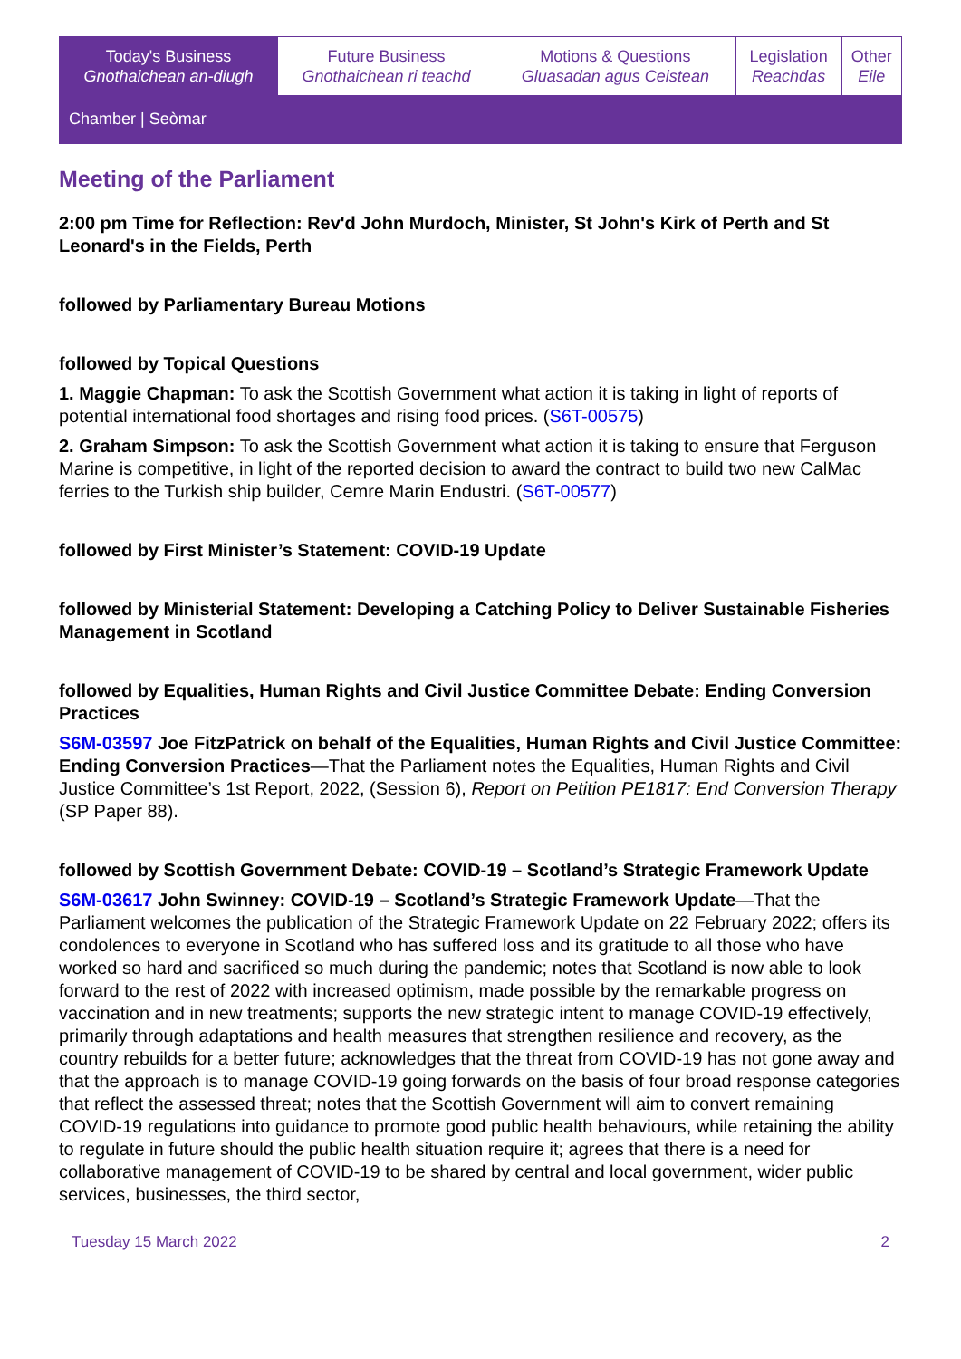| Today's Business Gnothaichean an-diugh | Future Business Gnothaichean ri teachd | Motions & Questions Gluasadan agus Ceistean | Legislation Reachdas | Other Eile |
| Chamber / Seòmar | | | | |
Meeting of the Parliament
2:00 pm Time for Reflection: Rev'd John Murdoch, Minister, St John's Kirk of Perth and St Leonard's in the Fields, Perth
followed by Parliamentary Bureau Motions
followed by Topical Questions
1. Maggie Chapman: To ask the Scottish Government what action it is taking in light of reports of potential international food shortages and rising food prices. (S6T-00575)
2. Graham Simpson: To ask the Scottish Government what action it is taking to ensure that Ferguson Marine is competitive, in light of the reported decision to award the contract to build two new CalMac ferries to the Turkish ship builder, Cemre Marin Endustri. (S6T-00577)
followed by First Minister’s Statement: COVID-19 Update
followed by Ministerial Statement: Developing a Catching Policy to Deliver Sustainable Fisheries Management in Scotland
followed by Equalities, Human Rights and Civil Justice Committee Debate: Ending Conversion Practices
S6M-03597 Joe FitzPatrick on behalf of the Equalities, Human Rights and Civil Justice Committee: Ending Conversion Practices—That the Parliament notes the Equalities, Human Rights and Civil Justice Committee’s 1st Report, 2022, (Session 6), Report on Petition PE1817: End Conversion Therapy (SP Paper 88).
followed by Scottish Government Debate: COVID-19 – Scotland’s Strategic Framework Update
S6M-03617 John Swinney: COVID-19 – Scotland’s Strategic Framework Update—That the Parliament welcomes the publication of the Strategic Framework Update on 22 February 2022; offers its condolences to everyone in Scotland who has suffered loss and its gratitude to all those who have worked so hard and sacrificed so much during the pandemic; notes that Scotland is now able to look forward to the rest of 2022 with increased optimism, made possible by the remarkable progress on vaccination and in new treatments; supports the new strategic intent to manage COVID-19 effectively, primarily through adaptations and health measures that strengthen resilience and recovery, as the country rebuilds for a better future; acknowledges that the threat from COVID-19 has not gone away and that the approach is to manage COVID-19 going forwards on the basis of four broad response categories that reflect the assessed threat; notes that the Scottish Government will aim to convert remaining COVID-19 regulations into guidance to promote good public health behaviours, while retaining the ability to regulate in future should the public health situation require it; agrees that there is a need for collaborative management of COVID-19 to be shared by central and local government, wider public services, businesses, the third sector,
Tuesday 15 March 2022 2